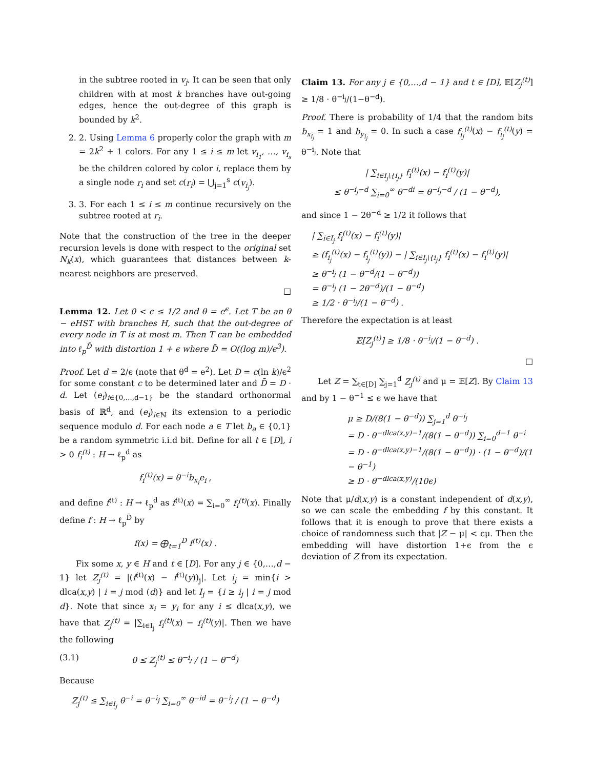in the subtree rooted in v<sub>j</sub>. It can be seen that only children with at most k branches have out-going edges, hence the out-degree of this graph is bounded by k<sup>2</sup>.
2. 2. Using Lemma 6 properly color the graph with m = 2k<sup>2</sup> + 1 colors. For any 1 ≤ i ≤ m let v<sub>i<sub>1</sub></sub>, …, v<sub>i<sub>s</sub></sub> be the children colored by color i, replace them by a single node r<sub>i</sub> and set c(r<sub>i</sub>) = ⋃<sub>j=1</sub><sup>s</sup> c(v<sub>i<sub>j</sub></sub>).
3. 3. For each 1 ≤ i ≤ m continue recursively on the subtree rooted at r<sub>i</sub>.
Note that the construction of the tree in the deeper recursion levels is done with respect to the original set N<sub>k</sub>(x), which guarantees that distances between k-nearest neighbors are preserved.
□
Lemma 12. Let 0 < ϵ ≤ 1/2 and θ = e<sup>ϵ</sup>. Let T be an θ − eHST with branches H, such that the out-degree of every node in T is at most m. Then T can be embedded into ℓ<sub>p</sub><sup>D̄</sup> with distortion 1 + ϵ where D̄ = O((log m)/ϵ<sup>3</sup>).
Proof. Let d = 2/ϵ (note that θ<sup>d</sup> = e<sup>2</sup>). Let D = c(ln k)/ϵ<sup>2</sup> for some constant c to be determined later and D̄ = D · d. Let (e<sub>i</sub>)<sub>i∈{0,…,d−1}</sub> be the standard orthonormal basis of ℝ<sup>d</sup>, and (e<sub>i</sub>)<sub>i∈ℕ</sub> its extension to a periodic sequence modulo d. For each node a ∈ T let b<sub>a</sub> ∈ {0,1} be a random symmetric i.i.d bit. Define for all t ∈ [D], i > 0 f<sub>i</sub><sup>(t)</sup> : H → ℓ<sub>p</sub><sup>d</sup> as
f<sub>i</sub><sup>(t)</sup>(x) = θ<sup>−i</sup>b<sub>x<sub>i</sub></sub>e<sub>i</sub> ,
and define f<sup>(t)</sup> : H → ℓ<sub>p</sub><sup>d</sup> as f<sup>(t)</sup>(x) = ∑<sub>i=0</sub><sup>∞</sup> f<sub>i</sub><sup>(t)</sup>(x). Finally define f : H → ℓ<sub>p</sub><sup>D̄</sup> by
f(x) = ⨁<sub>t=1</sub><sup>D</sup> f<sup>(t)</sup>(x) .
Fix some x, y ∈ H and t ∈ [D]. For any j ∈ {0,…,d − 1} let Z<sub>j</sub><sup>(t)</sup> = |(f<sup>(t)</sup>(x) − f<sup>(t)</sup>(y))<sub>j</sub>|. Let i<sub>j</sub> = min{i > dlca(x,y) | i = j mod (d)} and let I<sub>j</sub> = {i ≥ i<sub>j</sub> | i = j mod d}. Note that since x<sub>i</sub> = y<sub>i</sub> for any i ≤ dlca(x,y), we have that Z<sub>j</sub><sup>(t)</sup> = |∑<sub>i∈I<sub>j</sub></sub> f<sub>i</sub><sup>(t)</sup>(x) − f<sub>i</sub><sup>(t)</sup>(y)|. Then we have the following
(3.1) 0 ≤ Z<sub>j</sub><sup>(t)</sup> ≤ θ<sup>−i<sub>j</sub></sup> / (1 − θ<sup>−d</sup>)
Because
Z<sub>j</sub><sup>(t)</sup> ≤ ∑<sub>i∈I<sub>j</sub></sub> θ<sup>−i</sup> = θ<sup>−i<sub>j</sub></sup> ∑<sub>i=0</sub><sup>∞</sup> θ<sup>−id</sup> = θ<sup>−i<sub>j</sub></sup> / (1 − θ<sup>−d</sup>)
Claim 13. For any j ∈ {0,…,d − 1} and t ∈ [D], 𝔼[Z<sub>j</sub><sup>(t)</sup>] ≥ 1/8 · θ<sup>−i<sub>j</sub></sup>/(1−θ<sup>−d</sup>).
Proof. There is probability of 1/4 that the random bits b<sub>x<sub>i<sub>j</sub></sub></sub> = 1 and b<sub>y<sub>i<sub>j</sub></sub></sub> = 0. In such a case f<sub>i<sub>j</sub></sub><sup>(t)</sup>(x) − f<sub>i<sub>j</sub></sub><sup>(t)</sup>(y) = θ<sup>−i<sub>j</sub></sup>. Note that
| ∑<sub>i∈I<sub>j</sub>\{i<sub>j</sub>}</sub> f<sub>i</sub><sup>(t)</sup>(x) − f<sub>i</sub><sup>(t)</sup>(y)|
≤ θ<sup>−i<sub>j</sub>−d</sup> ∑<sub>i=0</sub><sup>∞</sup> θ<sup>−di</sup> = θ<sup>−i<sub>j</sub>−d</sup> / (1 − θ<sup>−d</sup>),
and since 1 − 2θ<sup>−d</sup> ≥ 1/2 it follows that
| ∑<sub>i∈I<sub>j</sub></sub> f<sub>i</sub><sup>(t)</sup>(x) − f<sub>i</sub><sup>(t)</sup>(y)|
≥ (f<sub>i<sub>j</sub></sub><sup>(t)</sup>(x) − f<sub>i<sub>j</sub></sub><sup>(t)</sup>(y)) − | ∑<sub>i∈I<sub>j</sub>\{i<sub>j</sub>}</sub> f<sub>i</sub><sup>(t)</sup>(x) − f<sub>i</sub><sup>(t)</sup>(y)|
≥ θ<sup>−i<sub>j</sub></sup> (1 − θ<sup>−d</sup>/(1 − θ<sup>−d</sup>))
= θ<sup>−i<sub>j</sub></sup> (1 − 2θ<sup>−d</sup>)/(1 − θ<sup>−d</sup>)
≥ 1/2 · θ<sup>−i<sub>j</sub></sup>/(1 − θ<sup>−d</sup>) .
Therefore the expectation is at least
𝔼[Z<sub>j</sub><sup>(t)</sup>] ≥ 1/8 · θ<sup>−i<sub>j</sub></sup>/(1 − θ<sup>−d</sup>) .
□
Let Z = ∑<sub>t∈[D]</sub> ∑<sub>j=1</sub><sup>d</sup> Z<sub>j</sub><sup>(t)</sup> and μ = 𝔼[Z]. By Claim 13 and by 1 − θ<sup>−1</sup> ≤ ϵ we have that
μ ≥ D/(8(1 − θ<sup>−d</sup>)) ∑<sub>j=1</sub><sup>d</sup> θ<sup>−i<sub>j</sub></sup>
= D · θ<sup>−dlca(x,y)−1</sup>/(8(1 − θ<sup>−d</sup>)) ∑<sub>i=0</sub><sup>d−1</sup> θ<sup>−i</sup>
= D · θ<sup>−dlca(x,y)−1</sup>/(8(1 − θ<sup>−d</sup>)) · (1 − θ<sup>−d</sup>)/(1 − θ<sup>−1</sup>)
≥ D · θ<sup>−dlca(x,y)</sup>/(10ϵ)
Note that μ/d(x,y) is a constant independent of d(x,y), so we can scale the embedding f by this constant. It follows that it is enough to prove that there exists a choice of randomness such that |Z − μ| < ϵμ. Then the embedding will have distortion 1+ϵ from the ϵ deviation of Z from its expectation.